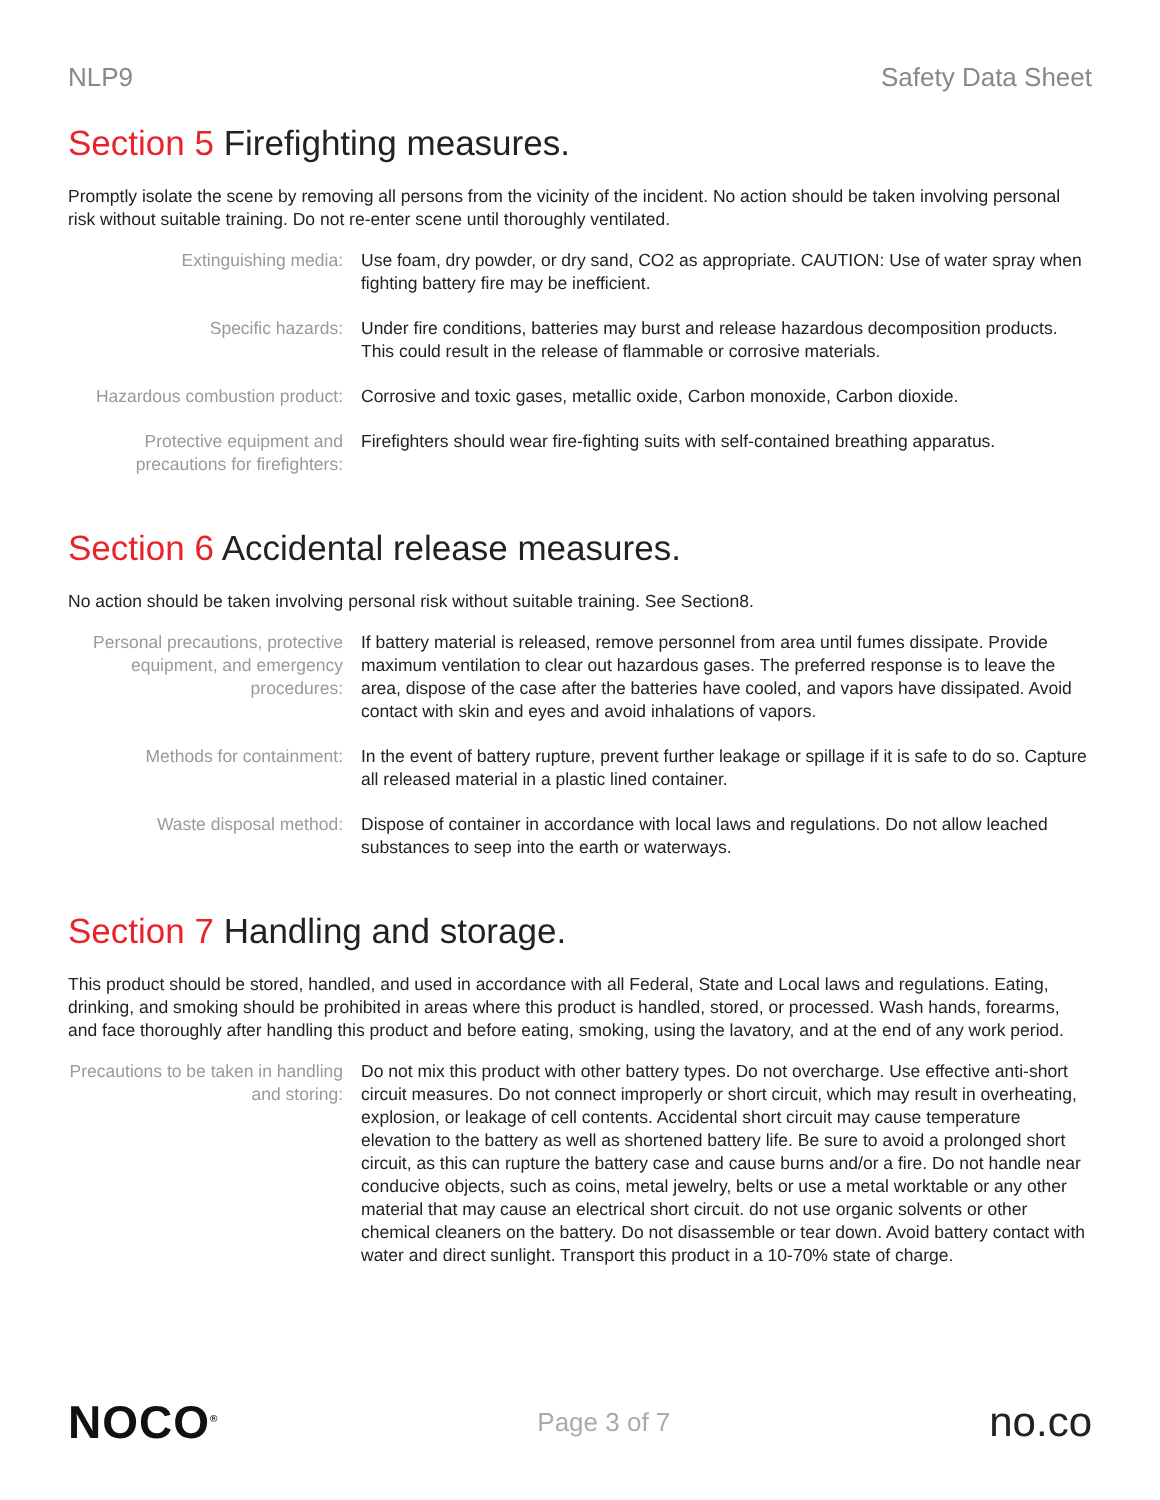NLP9 Safety Data Sheet
Section 5 Firefighting measures.
Promptly isolate the scene by removing all persons from the vicinity of the incident. No action should be taken involving personal risk without suitable training. Do not re-enter scene until thoroughly ventilated.
| Extinguishing media: | Use foam, dry powder, or dry sand, CO2 as appropriate. CAUTION: Use of water spray when fighting battery fire may be inefficient. |
| Specific hazards: | Under fire conditions, batteries may burst and release hazardous decomposition products. This could result in the release of flammable or corrosive materials. |
| Hazardous combustion product: | Corrosive and toxic gases, metallic oxide, Carbon monoxide, Carbon dioxide. |
| Protective equipment and precautions for firefighters: | Firefighters should wear fire-fighting suits with self-contained breathing apparatus. |
Section 6 Accidental release measures.
No action should be taken involving personal risk without suitable training. See Section8.
| Personal precautions, protective equipment, and emergency procedures: | If battery material is released, remove personnel from area until fumes dissipate. Provide maximum ventilation to clear out hazardous gases. The preferred response is to leave the area, dispose of the case after the batteries have cooled, and vapors have dissipated. Avoid contact with skin and eyes and avoid inhalations of vapors. |
| Methods for containment: | In the event of battery rupture, prevent further leakage or spillage if it is safe to do so. Capture all released material in a plastic lined container. |
| Waste disposal method: | Dispose of container in accordance with local laws and regulations. Do not allow leached substances to seep into the earth or waterways. |
Section 7 Handling and storage.
This product should be stored, handled, and used in accordance with all Federal, State and Local laws and regulations. Eating, drinking, and smoking should be prohibited in areas where this product is handled, stored, or processed. Wash hands, forearms, and face thoroughly after handling this product and before eating, smoking, using the lavatory, and at the end of any work period.
| Precautions to be taken in handling and storing: | Do not mix this product with other battery types. Do not overcharge. Use effective anti-short circuit measures. Do not connect improperly or short circuit, which may result in overheating, explosion, or leakage of cell contents. Accidental short circuit may cause temperature elevation to the battery as well as shortened battery life. Be sure to avoid a prolonged short circuit, as this can rupture the battery case and cause burns and/or a fire. Do not handle near conducive objects, such as coins, metal jewelry, belts or use a metal worktable or any other material that may cause an electrical short circuit. do not use organic solvents or other chemical cleaners on the battery. Do not disassemble or tear down. Avoid battery contact with water and direct sunlight. Transport this product in a 10-70% state of charge. |
NOCO<sup>®</sup>
Page 3 of 7
no.co